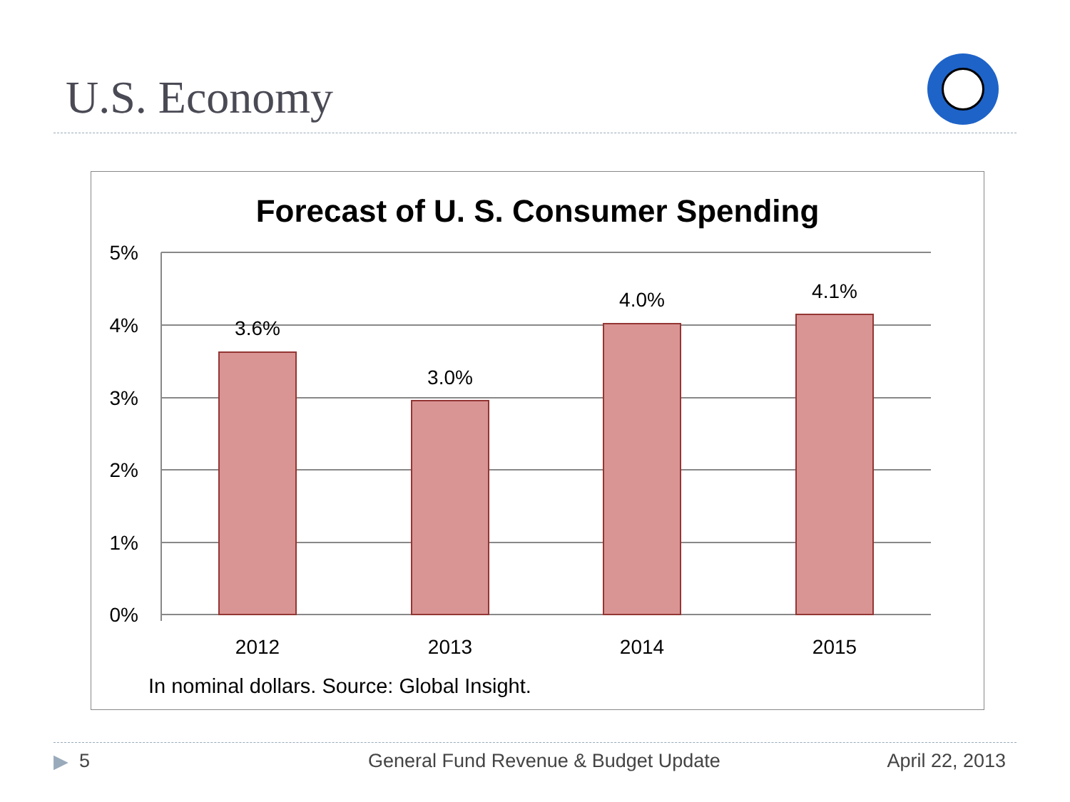U.S. Economy
Forecast of U. S. Consumer Spending
5%
4%
3%
2%
1%
0%
3.6%
3.0%
4.0%
4.1%
2012
2013
2014
2015
In nominal dollars. Source: Global Insight.
▶ 5 General Fund Revenue & Budget Update April 22, 2013